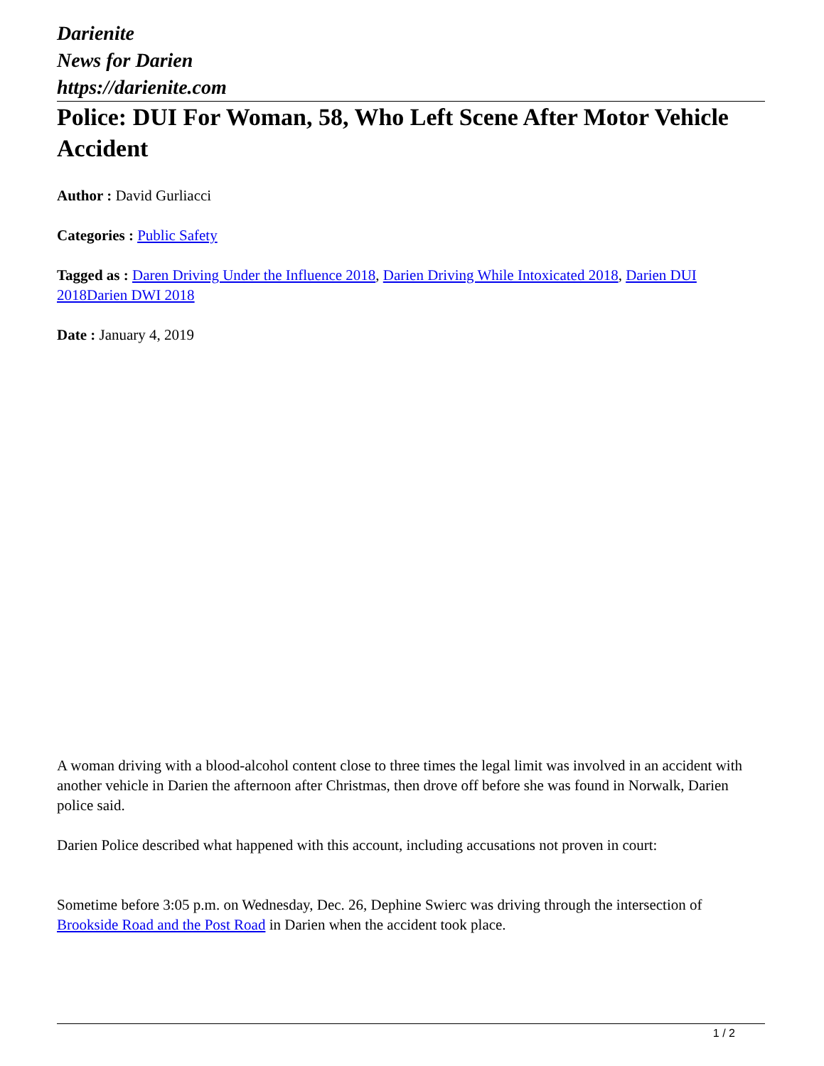Darienite
News for Darien
https://darienite.com
Police: DUI For Woman, 58, Who Left Scene After Motor Vehicle Accident
Author : David Gurliacci
Categories : Public Safety
Tagged as : Daren Driving Under the Influence 2018, Darien Driving While Intoxicated 2018, Darien DUI 2018 Darien DWI 2018
Date : January 4, 2019
A woman driving with a blood-alcohol content close to three times the legal limit was involved in an accident with another vehicle in Darien the afternoon after Christmas, then drove off before she was found in Norwalk, Darien police said.
Darien Police described what happened with this account, including accusations not proven in court:
Sometime before 3:05 p.m. on Wednesday, Dec. 26, Dephine Swierc was driving through the intersection of Brookside Road and the Post Road in Darien when the accident took place.
1 / 2